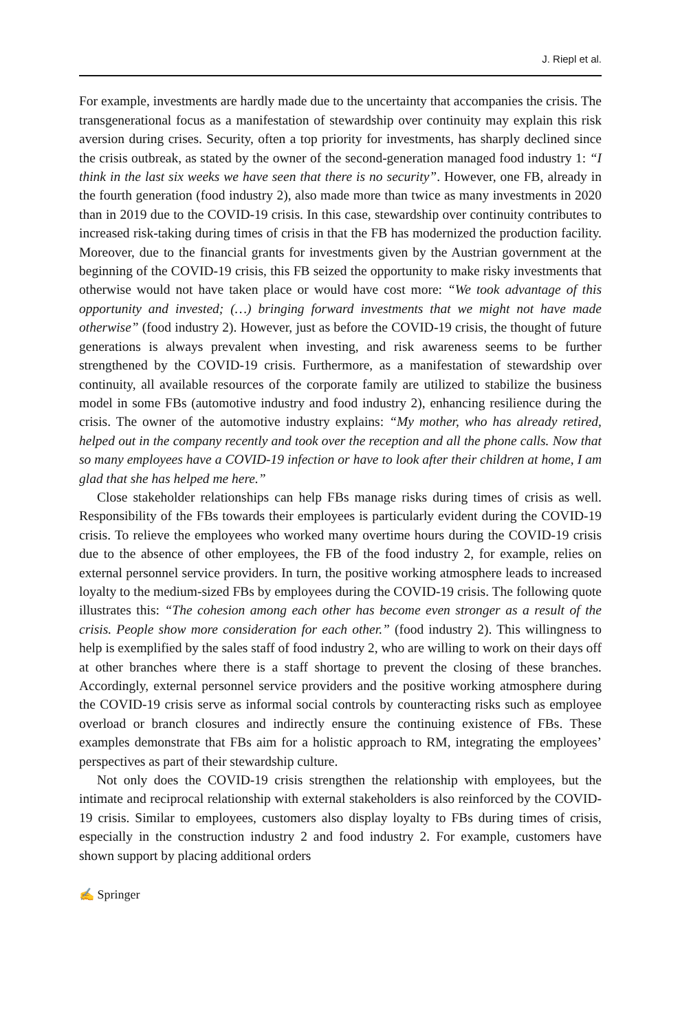J. Riepl et al.
For example, investments are hardly made due to the uncertainty that accompanies the crisis. The transgenerational focus as a manifestation of stewardship over continuity may explain this risk aversion during crises. Security, often a top priority for investments, has sharply declined since the crisis outbreak, as stated by the owner of the second-generation managed food industry 1: “I think in the last six weeks we have seen that there is no security”. However, one FB, already in the fourth generation (food industry 2), also made more than twice as many investments in 2020 than in 2019 due to the COVID-19 crisis. In this case, stewardship over continuity contributes to increased risk-taking during times of crisis in that the FB has modernized the production facility. Moreover, due to the financial grants for investments given by the Austrian government at the beginning of the COVID-19 crisis, this FB seized the opportunity to make risky investments that otherwise would not have taken place or would have cost more: “We took advantage of this opportunity and invested; (…) bringing forward investments that we might not have made otherwise” (food industry 2). However, just as before the COVID-19 crisis, the thought of future generations is always prevalent when investing, and risk awareness seems to be further strengthened by the COVID-19 crisis. Furthermore, as a manifestation of stewardship over continuity, all available resources of the corporate family are utilized to stabilize the business model in some FBs (automotive industry and food industry 2), enhancing resilience during the crisis. The owner of the automotive industry explains: “My mother, who has already retired, helped out in the company recently and took over the reception and all the phone calls. Now that so many employees have a COVID-19 infection or have to look after their children at home, I am glad that she has helped me here.”
Close stakeholder relationships can help FBs manage risks during times of crisis as well. Responsibility of the FBs towards their employees is particularly evident during the COVID-19 crisis. To relieve the employees who worked many overtime hours during the COVID-19 crisis due to the absence of other employees, the FB of the food industry 2, for example, relies on external personnel service providers. In turn, the positive working atmosphere leads to increased loyalty to the medium-sized FBs by employees during the COVID-19 crisis. The following quote illustrates this: “The cohesion among each other has become even stronger as a result of the crisis. People show more consideration for each other.” (food industry 2). This willingness to help is exemplified by the sales staff of food industry 2, who are willing to work on their days off at other branches where there is a staff shortage to prevent the closing of these branches. Accordingly, external personnel service providers and the positive working atmosphere during the COVID-19 crisis serve as informal social controls by counteracting risks such as employee overload or branch closures and indirectly ensure the continuing existence of FBs. These examples demonstrate that FBs aim for a holistic approach to RM, integrating the employees’ perspectives as part of their stewardship culture.
Not only does the COVID-19 crisis strengthen the relationship with employees, but the intimate and reciprocal relationship with external stakeholders is also reinforced by the COVID-19 crisis. Similar to employees, customers also display loyalty to FBs during times of crisis, especially in the construction industry 2 and food industry 2. For example, customers have shown support by placing additional orders
✍ Springer